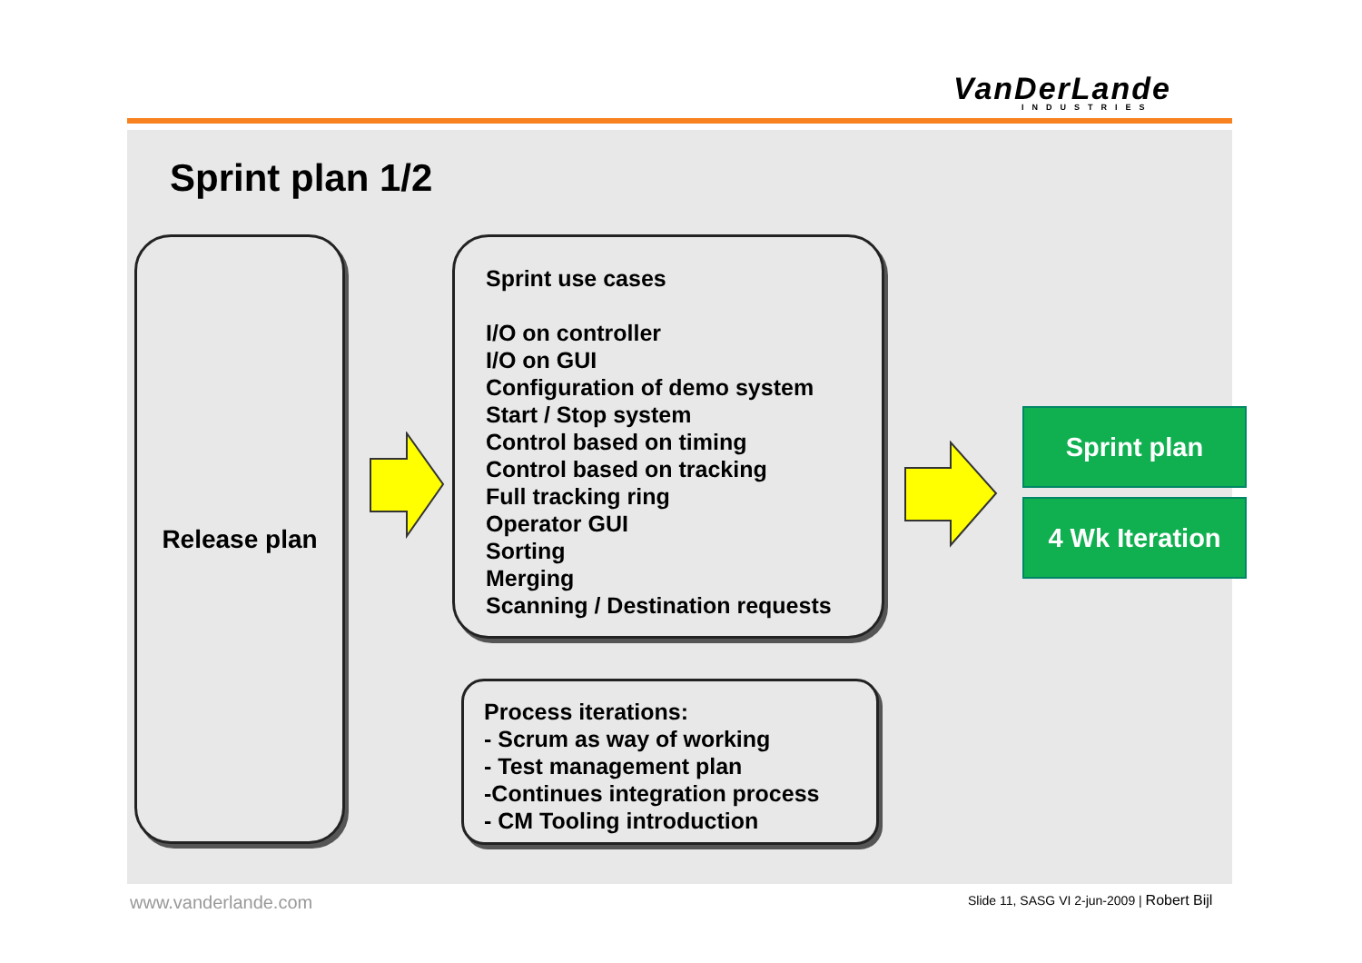VanDerLande
INDUSTRIES
Sprint plan 1/2
Release plan
Sprint use cases
I/O on controller
I/O on GUI
Configuration of demo system
Start / Stop system
Control based on timing
Control based on tracking
Full tracking ring
Operator GUI
Sorting
Merging
Scanning / Destination requests
Sprint plan
4 Wk Iteration
Process iterations:
- Scrum as way of working
- Test management plan
-Continues integration process
- CM Tooling introduction
www.vanderlande.com
Slide 11, SASG VI 2-jun-2009 | Robert Bijl